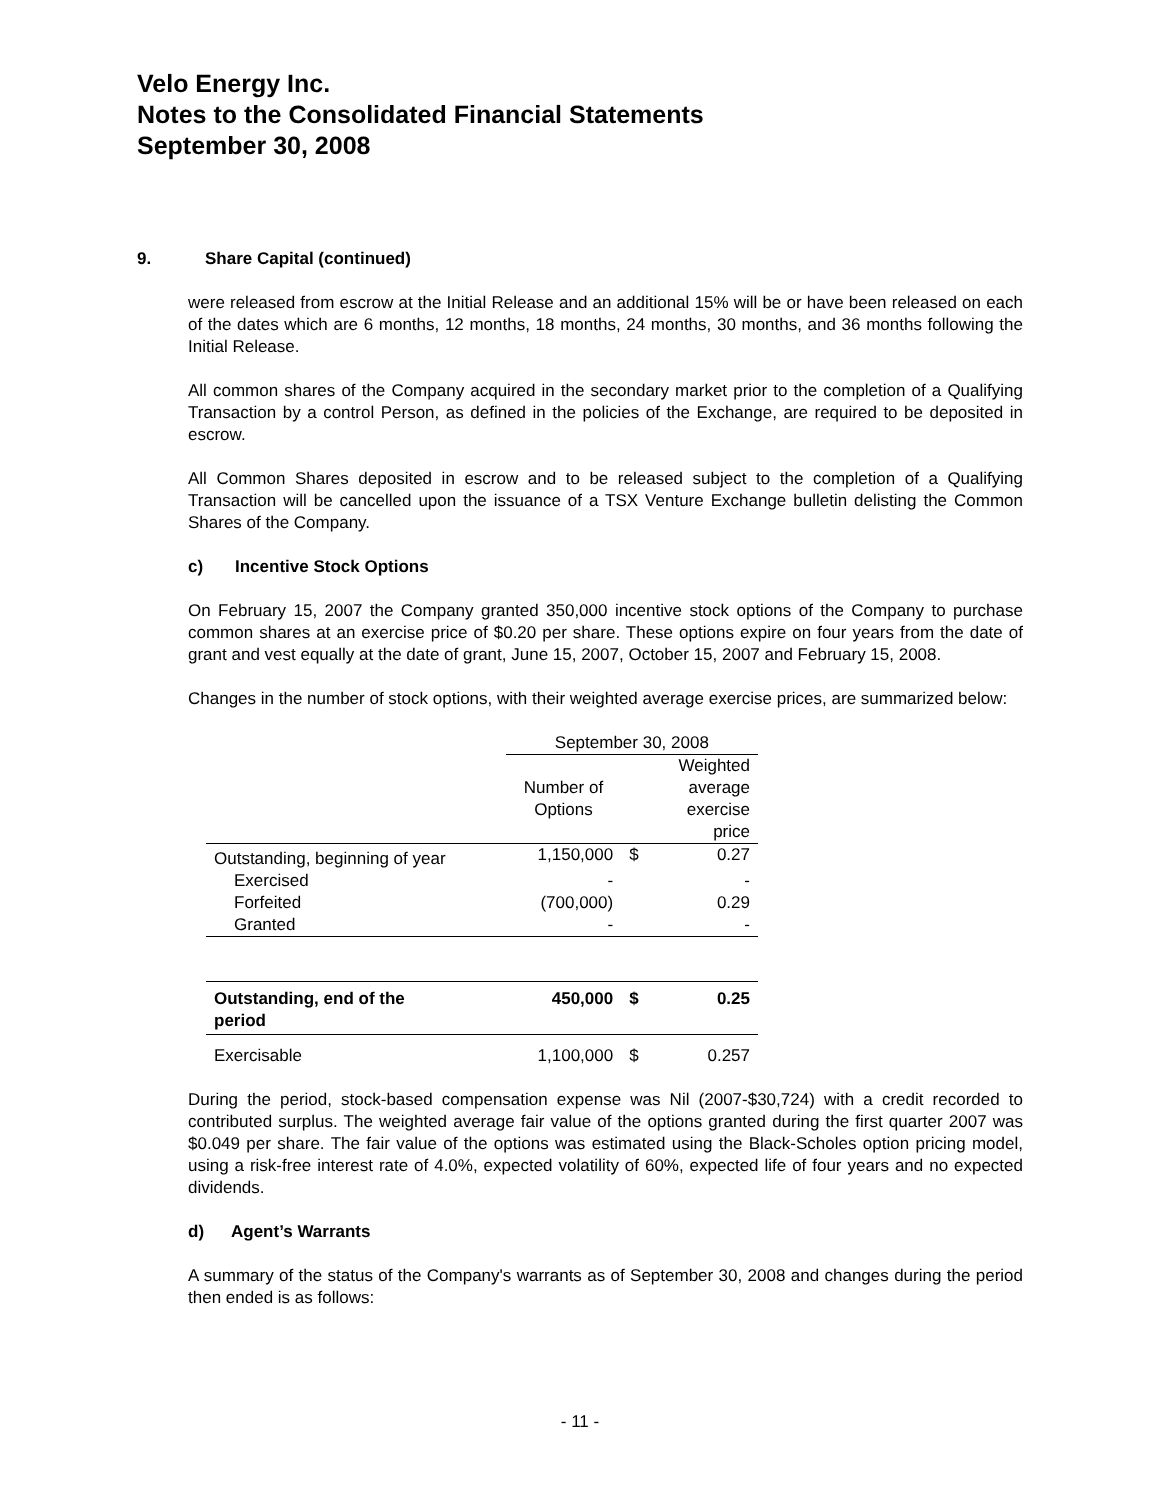Velo Energy Inc.
Notes to the Consolidated Financial Statements
September 30, 2008
9. Share Capital (continued)
were released from escrow at the Initial Release and an additional 15% will be or have been released on each of the dates which are 6 months, 12 months, 18 months, 24 months, 30 months, and 36 months following the Initial Release.
All common shares of the Company acquired in the secondary market prior to the completion of a Qualifying Transaction by a control Person, as defined in the policies of the Exchange, are required to be deposited in escrow.
All Common Shares deposited in escrow and to be released subject to the completion of a Qualifying Transaction will be cancelled upon the issuance of a TSX Venture Exchange bulletin delisting the Common Shares of the Company.
c) Incentive Stock Options
On February 15, 2007 the Company granted 350,000 incentive stock options of the Company to purchase common shares at an exercise price of $0.20 per share. These options expire on four years from the date of grant and vest equally at the date of grant, June 15, 2007, October 15, 2007 and February 15, 2008.
Changes in the number of stock options, with their weighted average exercise prices, are summarized below:
| | September 30, 2008 | | |
| | Number of Options | | Weighted average exercise price |
| Outstanding, beginning of year | 1,150,000 | $ | 0.27 |
| Exercised | - | | - |
| Forfeited | (700,000) | | 0.29 |
| Granted | - | | - |
| Outstanding, end of the period | 450,000 | $ | 0.25 |
| Exercisable | 1,100,000 | $ | 0.257 |
During the period, stock-based compensation expense was Nil (2007-$30,724) with a credit recorded to contributed surplus. The weighted average fair value of the options granted during the first quarter 2007 was $0.049 per share. The fair value of the options was estimated using the Black-Scholes option pricing model, using a risk-free interest rate of 4.0%, expected volatility of 60%, expected life of four years and no expected dividends.
d) Agent’s Warrants
A summary of the status of the Company's warrants as of September 30, 2008 and changes during the period then ended is as follows:
- 11 -